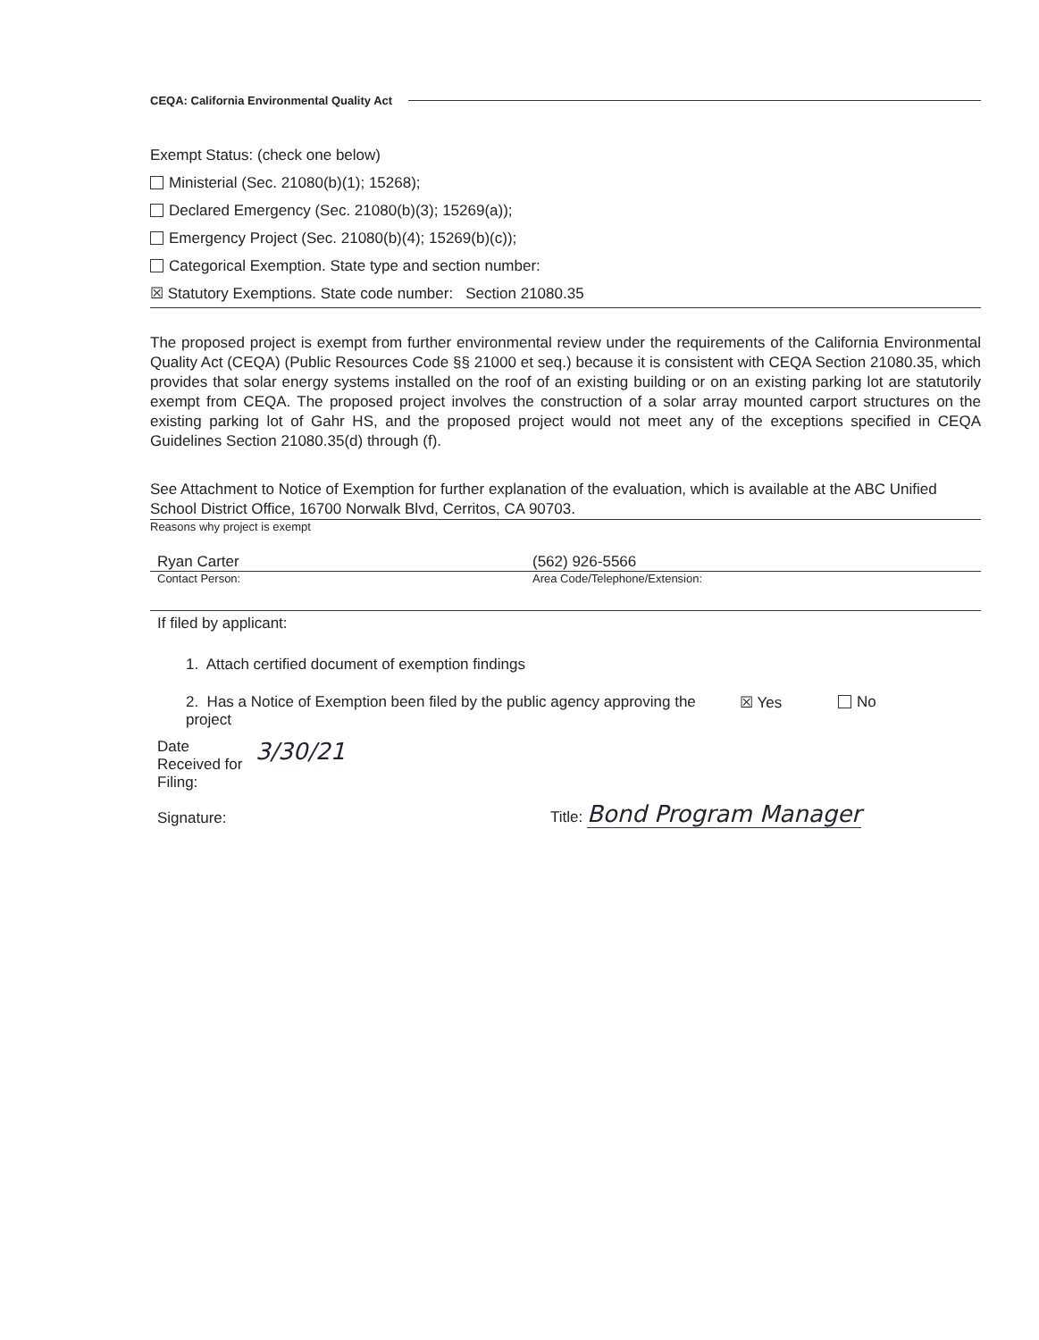CEQA: California Environmental Quality Act
Exempt Status: (check one below)
Ministerial (Sec. 21080(b)(1); 15268);
Declared Emergency (Sec. 21080(b)(3); 15269(a));
Emergency Project (Sec. 21080(b)(4); 15269(b)(c));
Categorical Exemption. State type and section number:
☒ Statutory Exemptions. State code number: Section 21080.35
The proposed project is exempt from further environmental review under the requirements of the California Environmental Quality Act (CEQA) (Public Resources Code §§ 21000 et seq.) because it is consistent with CEQA Section 21080.35, which provides that solar energy systems installed on the roof of an existing building or on an existing parking lot are statutorily exempt from CEQA. The proposed project involves the construction of a solar array mounted carport structures on the existing parking lot of Gahr HS, and the proposed project would not meet any of the exceptions specified in CEQA Guidelines Section 21080.35(d) through (f).
See Attachment to Notice of Exemption for further explanation of the evaluation, which is available at the ABC Unified School District Office, 16700 Norwalk Blvd, Cerritos, CA 90703.
Reasons why project is exempt
Ryan Carter (562) 926-5566
Contact Person: Area Code/Telephone/Extension:
If filed by applicant:
1. Attach certified document of exemption findings
2. Has a Notice of Exemption been filed by the public agency approving the project ☒ Yes No
Date
Received for
Filing:
Signature:
3/30/21
Title: Bond Program Manager